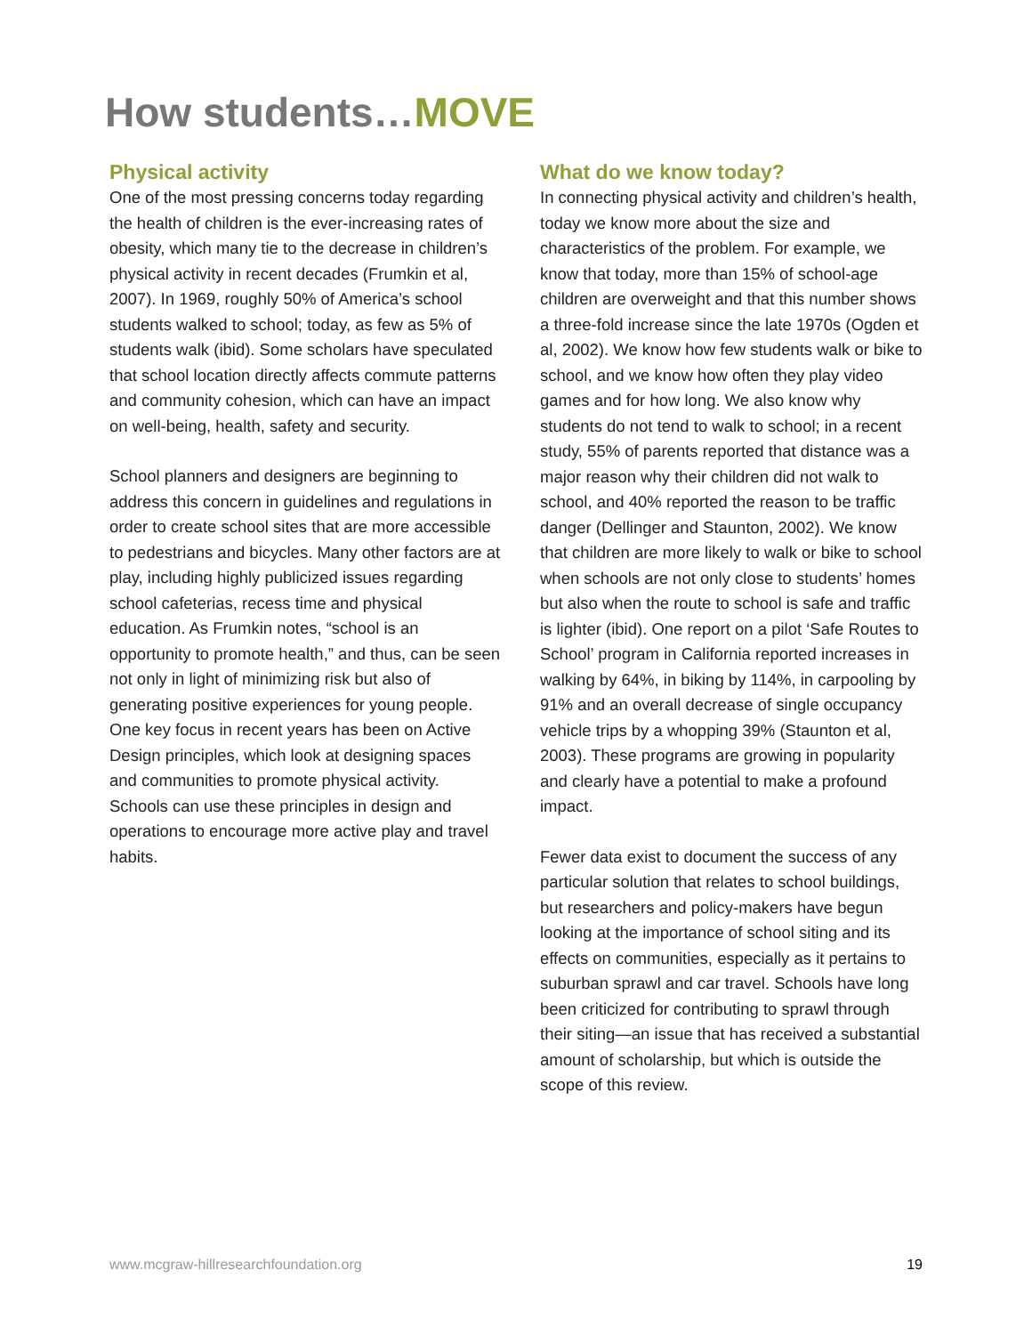How students…MOVE
Physical activity
One of the most pressing concerns today regarding the health of children is the ever-increasing rates of obesity, which many tie to the decrease in children’s physical activity in recent decades (Frumkin et al, 2007). In 1969, roughly 50% of America’s school students walked to school; today, as few as 5% of students walk (ibid). Some scholars have speculated that school location directly affects commute patterns and community cohesion, which can have an impact on well-being, health, safety and security.
School planners and designers are beginning to address this concern in guidelines and regulations in order to create school sites that are more accessible to pedestrians and bicycles. Many other factors are at play, including highly publicized issues regarding school cafeterias, recess time and physical education. As Frumkin notes, “school is an opportunity to promote health,” and thus, can be seen not only in light of minimizing risk but also of generating positive experiences for young people. One key focus in recent years has been on Active Design principles, which look at designing spaces and communities to promote physical activity. Schools can use these principles in design and operations to encourage more active play and travel habits.
What do we know today?
In connecting physical activity and children’s health, today we know more about the size and characteristics of the problem. For example, we know that today, more than 15% of school-age children are overweight and that this number shows a three-fold increase since the late 1970s (Ogden et al, 2002). We know how few students walk or bike to school, and we know how often they play video games and for how long. We also know why students do not tend to walk to school; in a recent study, 55% of parents reported that distance was a major reason why their children did not walk to school, and 40% reported the reason to be traffic danger (Dellinger and Staunton, 2002). We know that children are more likely to walk or bike to school when schools are not only close to students’ homes but also when the route to school is safe and traffic is lighter (ibid). One report on a pilot ‘Safe Routes to School’ program in California reported increases in walking by 64%, in biking by 114%, in carpooling by 91% and an overall decrease of single occupancy vehicle trips by a whopping 39% (Staunton et al, 2003). These programs are growing in popularity and clearly have a potential to make a profound impact.
Fewer data exist to document the success of any particular solution that relates to school buildings, but researchers and policy-makers have begun looking at the importance of school siting and its effects on communities, especially as it pertains to suburban sprawl and car travel. Schools have long been criticized for contributing to sprawl through their siting—an issue that has received a substantial amount of scholarship, but which is outside the scope of this review.
www.mcgraw-hillresearchfoundation.org 19